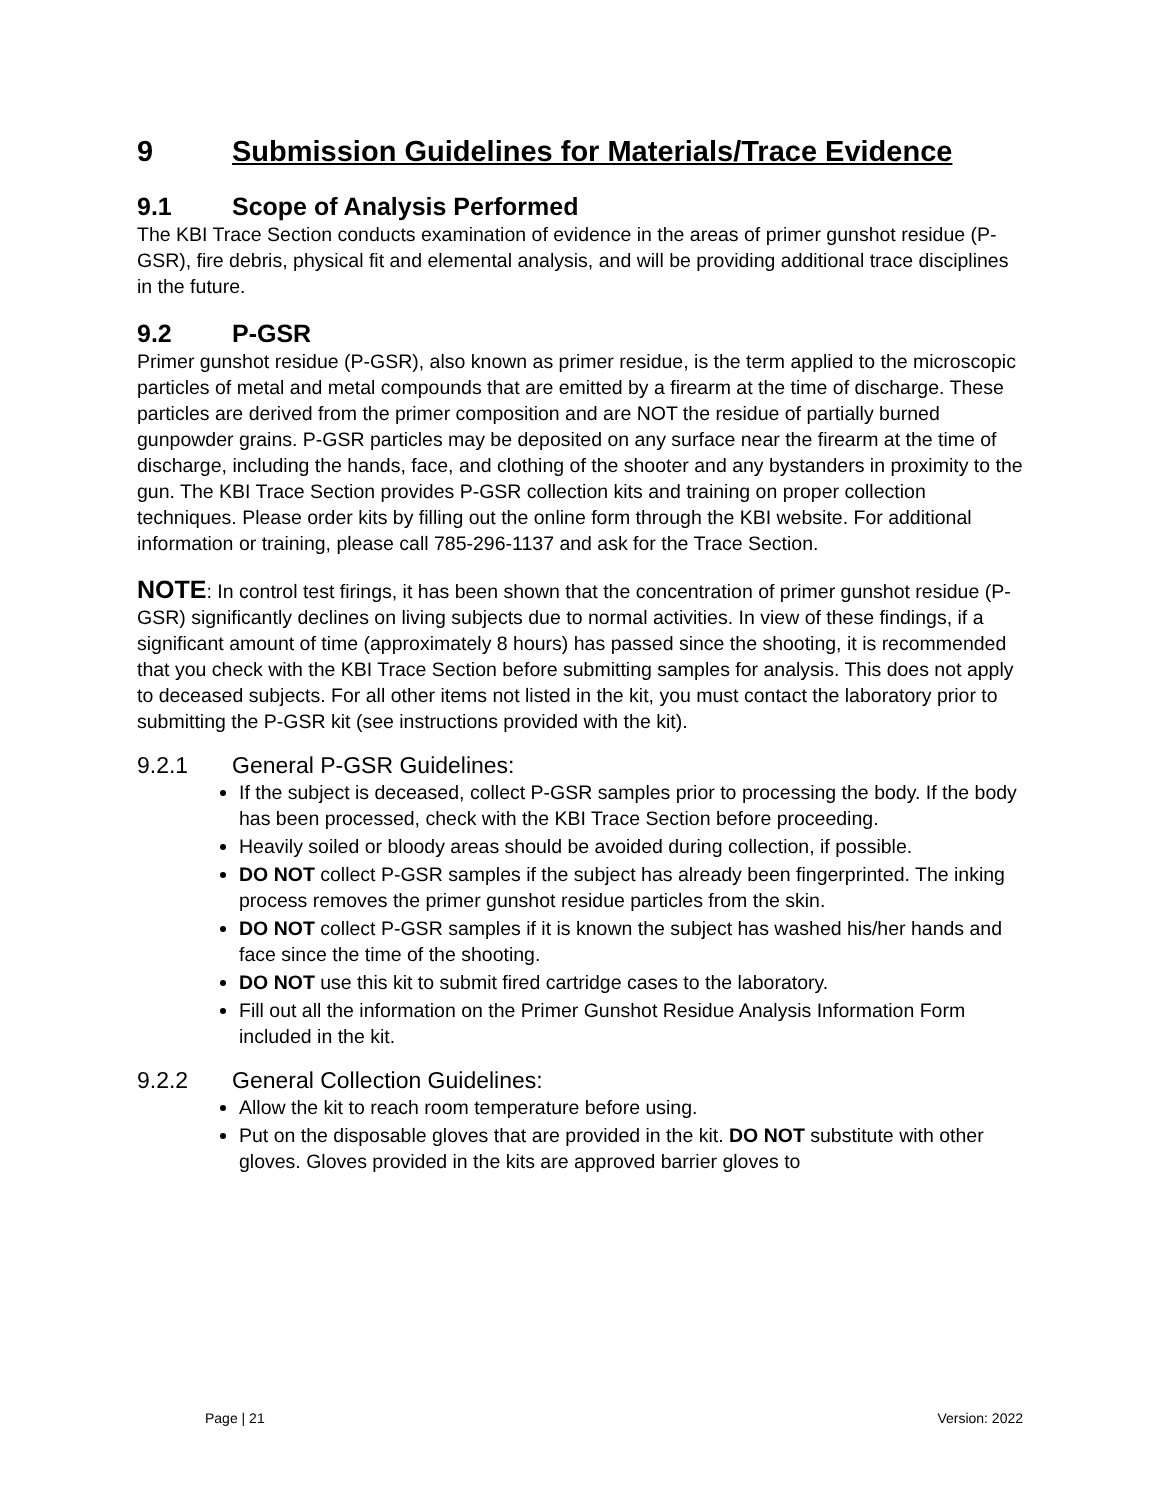9 Submission Guidelines for Materials/Trace Evidence
9.1 Scope of Analysis Performed
The KBI Trace Section conducts examination of evidence in the areas of primer gunshot residue (P-GSR), fire debris, physical fit and elemental analysis, and will be providing additional trace disciplines in the future.
9.2 P-GSR
Primer gunshot residue (P-GSR), also known as primer residue, is the term applied to the microscopic particles of metal and metal compounds that are emitted by a firearm at the time of discharge. These particles are derived from the primer composition and are NOT the residue of partially burned gunpowder grains. P-GSR particles may be deposited on any surface near the firearm at the time of discharge, including the hands, face, and clothing of the shooter and any bystanders in proximity to the gun. The KBI Trace Section provides P-GSR collection kits and training on proper collection techniques. Please order kits by filling out the online form through the KBI website. For additional information or training, please call 785-296-1137 and ask for the Trace Section.
NOTE: In control test firings, it has been shown that the concentration of primer gunshot residue (P-GSR) significantly declines on living subjects due to normal activities. In view of these findings, if a significant amount of time (approximately 8 hours) has passed since the shooting, it is recommended that you check with the KBI Trace Section before submitting samples for analysis. This does not apply to deceased subjects. For all other items not listed in the kit, you must contact the laboratory prior to submitting the P-GSR kit (see instructions provided with the kit).
9.2.1 General P-GSR Guidelines:
If the subject is deceased, collect P-GSR samples prior to processing the body. If the body has been processed, check with the KBI Trace Section before proceeding.
Heavily soiled or bloody areas should be avoided during collection, if possible.
DO NOT collect P-GSR samples if the subject has already been fingerprinted. The inking process removes the primer gunshot residue particles from the skin.
DO NOT collect P-GSR samples if it is known the subject has washed his/her hands and face since the time of the shooting.
DO NOT use this kit to submit fired cartridge cases to the laboratory.
Fill out all the information on the Primer Gunshot Residue Analysis Information Form included in the kit.
9.2.2 General Collection Guidelines:
Allow the kit to reach room temperature before using.
Put on the disposable gloves that are provided in the kit. DO NOT substitute with other gloves. Gloves provided in the kits are approved barrier gloves to
Page | 21 Version: 2022